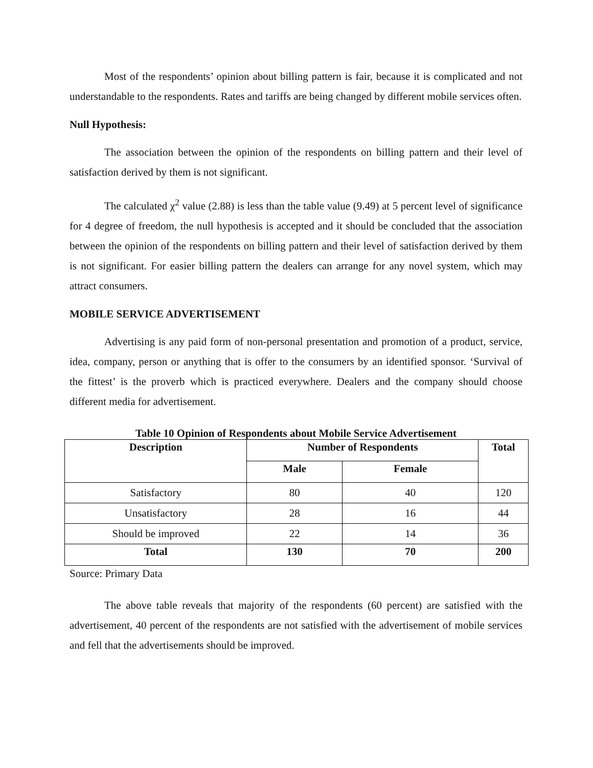Most of the respondents’ opinion about billing pattern is fair, because it is complicated and not understandable to the respondents. Rates and tariffs are being changed by different mobile services often.
Null Hypothesis:
The association between the opinion of the respondents on billing pattern and their level of satisfaction derived by them is not significant.
The calculated χ<sup>2</sup> value (2.88) is less than the table value (9.49) at 5 percent level of significance for 4 degree of freedom, the null hypothesis is accepted and it should be concluded that the association between the opinion of the respondents on billing pattern and their level of satisfaction derived by them is not significant. For easier billing pattern the dealers can arrange for any novel system, which may attract consumers.
MOBILE SERVICE ADVERTISEMENT
Advertising is any paid form of non-personal presentation and promotion of a product, service, idea, company, person or anything that is offer to the consumers by an identified sponsor. ‘Survival of the fittest’ is the proverb which is practiced everywhere. Dealers and the company should choose different media for advertisement.
Table 10 Opinion of Respondents about Mobile Service Advertisement
| Description | Number of Respondents | | Total |
| --- | --- | --- | --- |
| | Male | Female | |
| Satisfactory | 80 | 40 | 120 |
| Unsatisfactory | 28 | 16 | 44 |
| Should be improved | 22 | 14 | 36 |
| Total | 130 | 70 | 200 |
Source: Primary Data
The above table reveals that majority of the respondents (60 percent) are satisfied with the advertisement, 40 percent of the respondents are not satisfied with the advertisement of mobile services and fell that the advertisements should be improved.